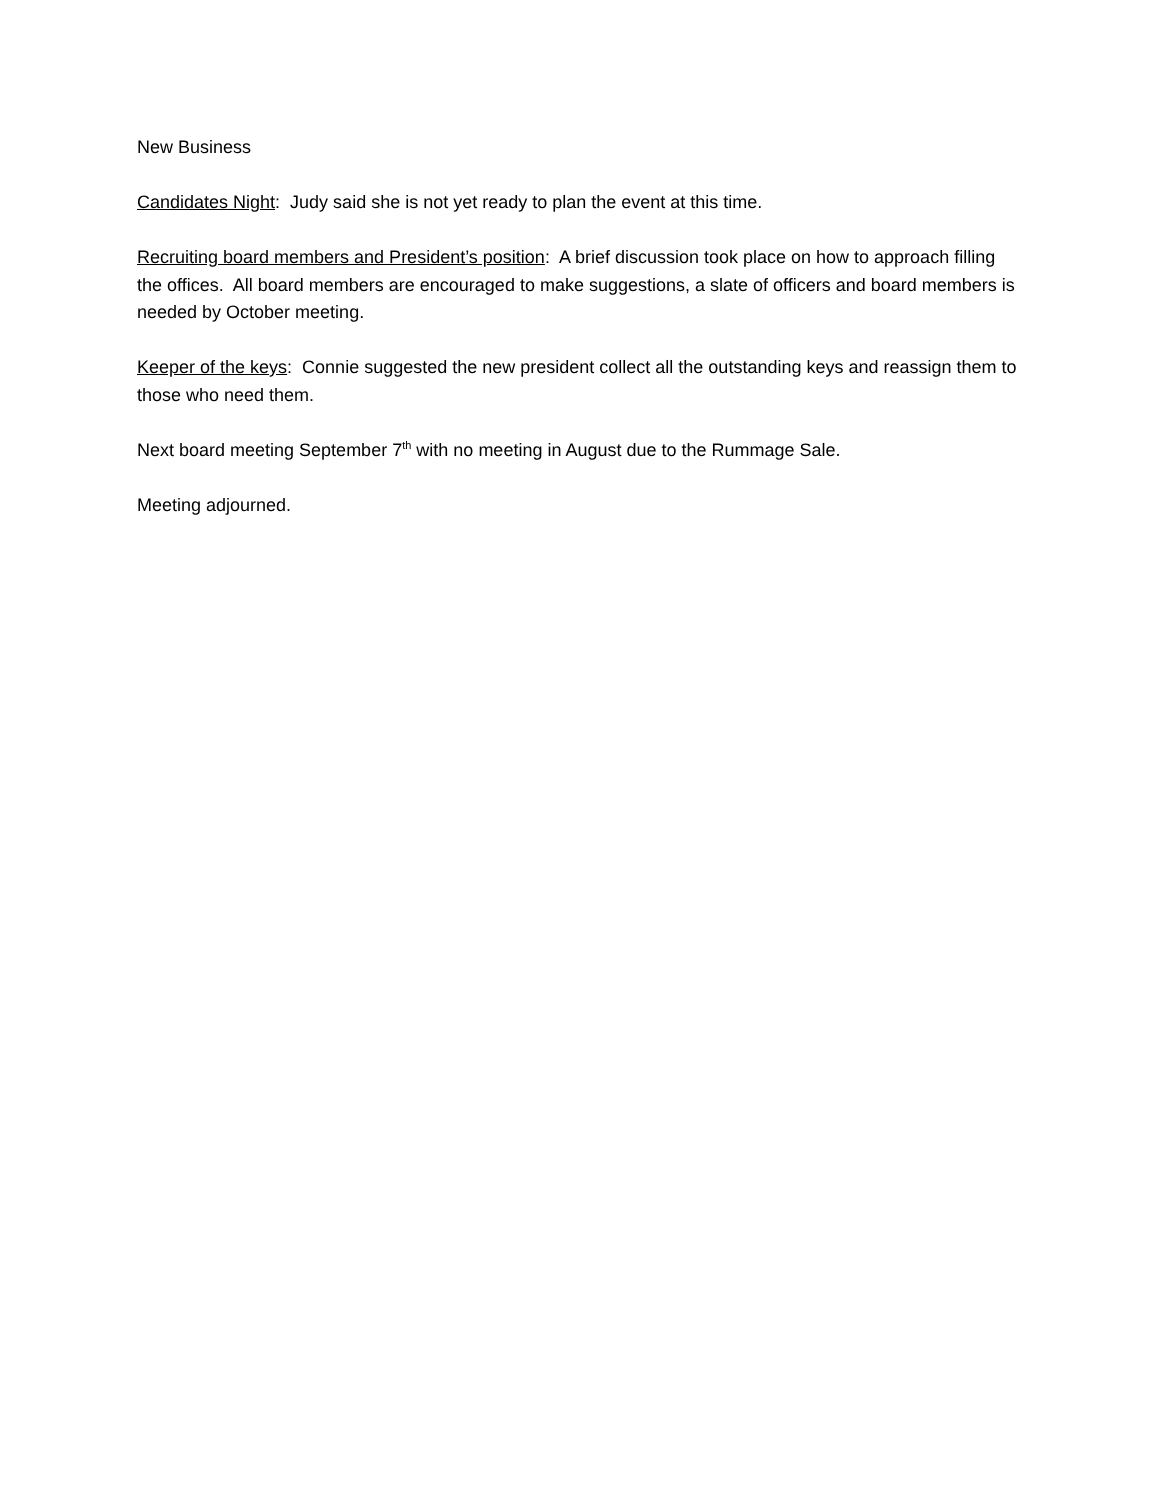New Business
Candidates Night: Judy said she is not yet ready to plan the event at this time.
Recruiting board members and President’s position: A brief discussion took place on how to approach filling the offices. All board members are encouraged to make suggestions, a slate of officers and board members is needed by October meeting.
Keeper of the keys: Connie suggested the new president collect all the outstanding keys and reassign them to those who need them.
Next board meeting September 7<sup>th</sup> with no meeting in August due to the Rummage Sale.
Meeting adjourned.